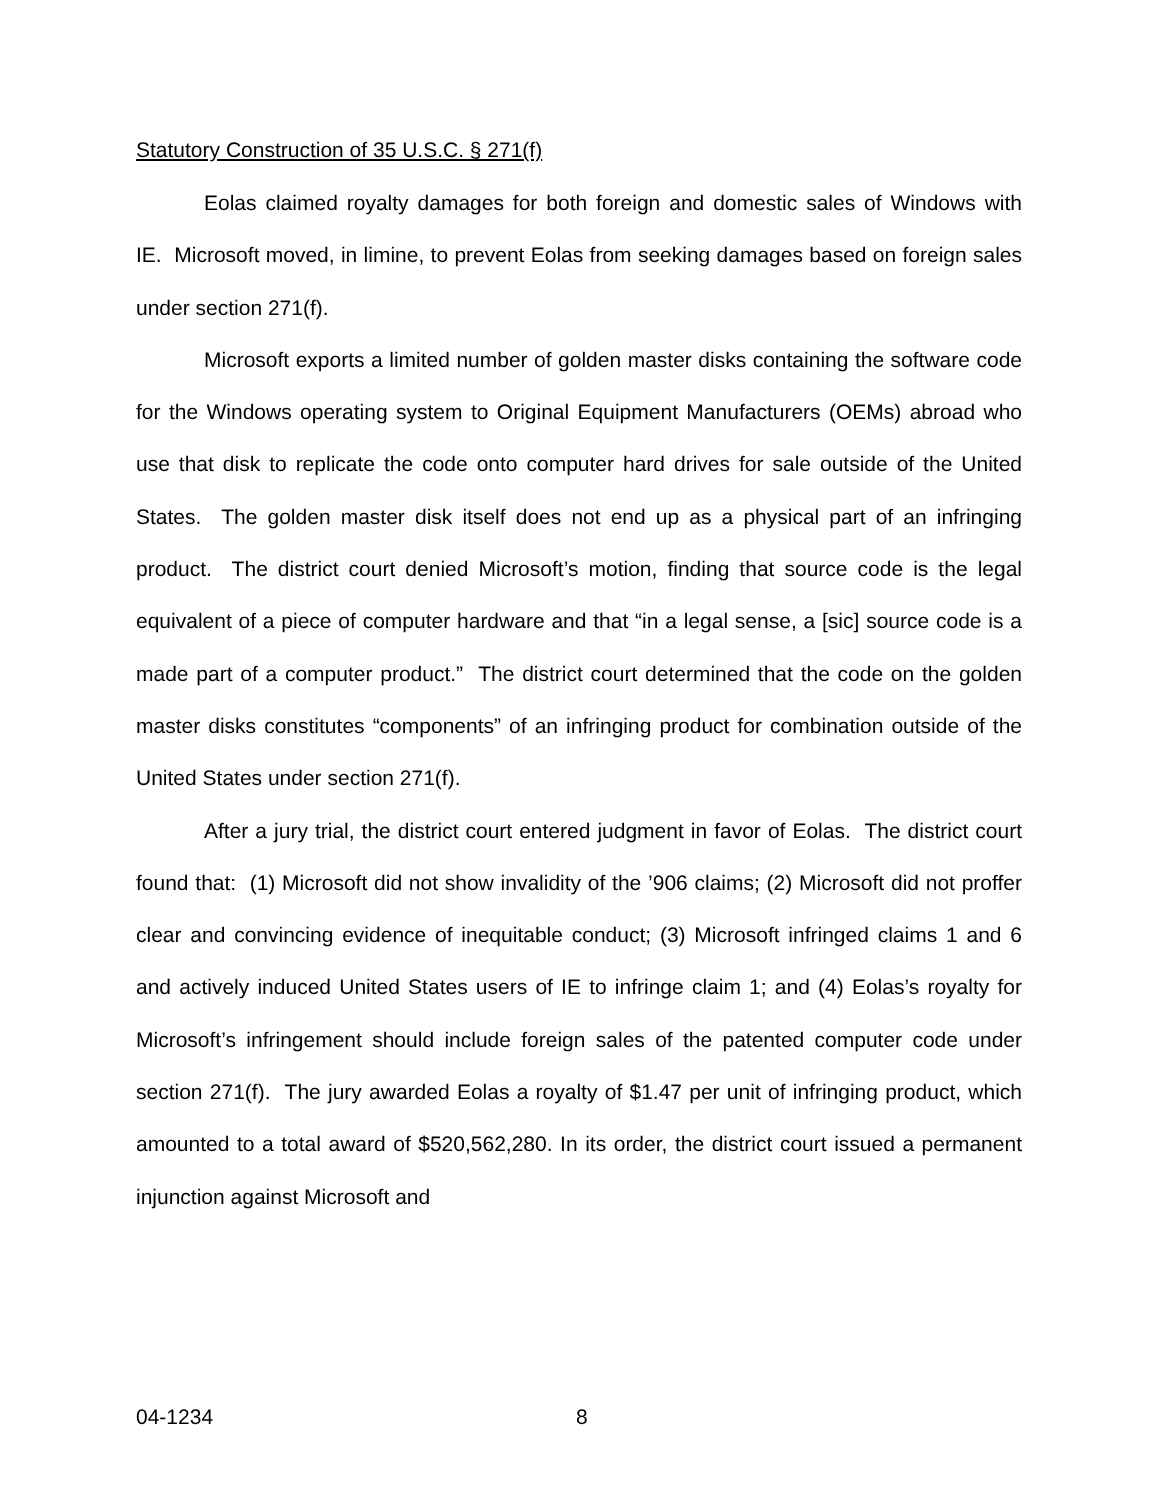Statutory Construction of 35 U.S.C. § 271(f)
Eolas claimed royalty damages for both foreign and domestic sales of Windows with IE. Microsoft moved, in limine, to prevent Eolas from seeking damages based on foreign sales under section 271(f).
Microsoft exports a limited number of golden master disks containing the software code for the Windows operating system to Original Equipment Manufacturers (OEMs) abroad who use that disk to replicate the code onto computer hard drives for sale outside of the United States. The golden master disk itself does not end up as a physical part of an infringing product. The district court denied Microsoft’s motion, finding that source code is the legal equivalent of a piece of computer hardware and that “in a legal sense, a [sic] source code is a made part of a computer product.” The district court determined that the code on the golden master disks constitutes “components” of an infringing product for combination outside of the United States under section 271(f).
After a jury trial, the district court entered judgment in favor of Eolas. The district court found that: (1) Microsoft did not show invalidity of the ’906 claims; (2) Microsoft did not proffer clear and convincing evidence of inequitable conduct; (3) Microsoft infringed claims 1 and 6 and actively induced United States users of IE to infringe claim 1; and (4) Eolas’s royalty for Microsoft’s infringement should include foreign sales of the patented computer code under section 271(f). The jury awarded Eolas a royalty of $1.47 per unit of infringing product, which amounted to a total award of $520,562,280. In its order, the district court issued a permanent injunction against Microsoft and
04-1234 8